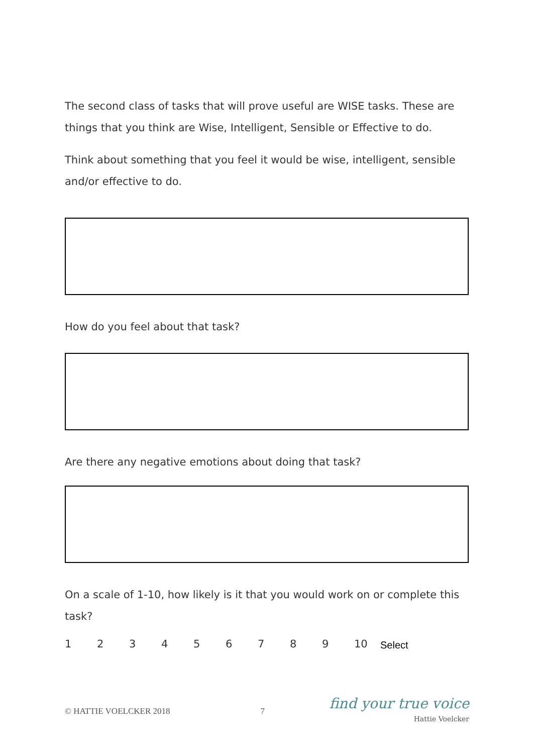The second class of tasks that will prove useful are WISE tasks. These are things that you think are Wise, Intelligent, Sensible or Effective to do.
Think about something that you feel it would be wise, intelligent, sensible and/or effective to do.
How do you feel about that task?
Are there any negative emotions about doing that task?
On a scale of 1-10, how likely is it that you would work on or complete this task?
123456789 10 Select
© HATTIE VOELCKER 2018 7
find your true voice
Hattie Voelcker